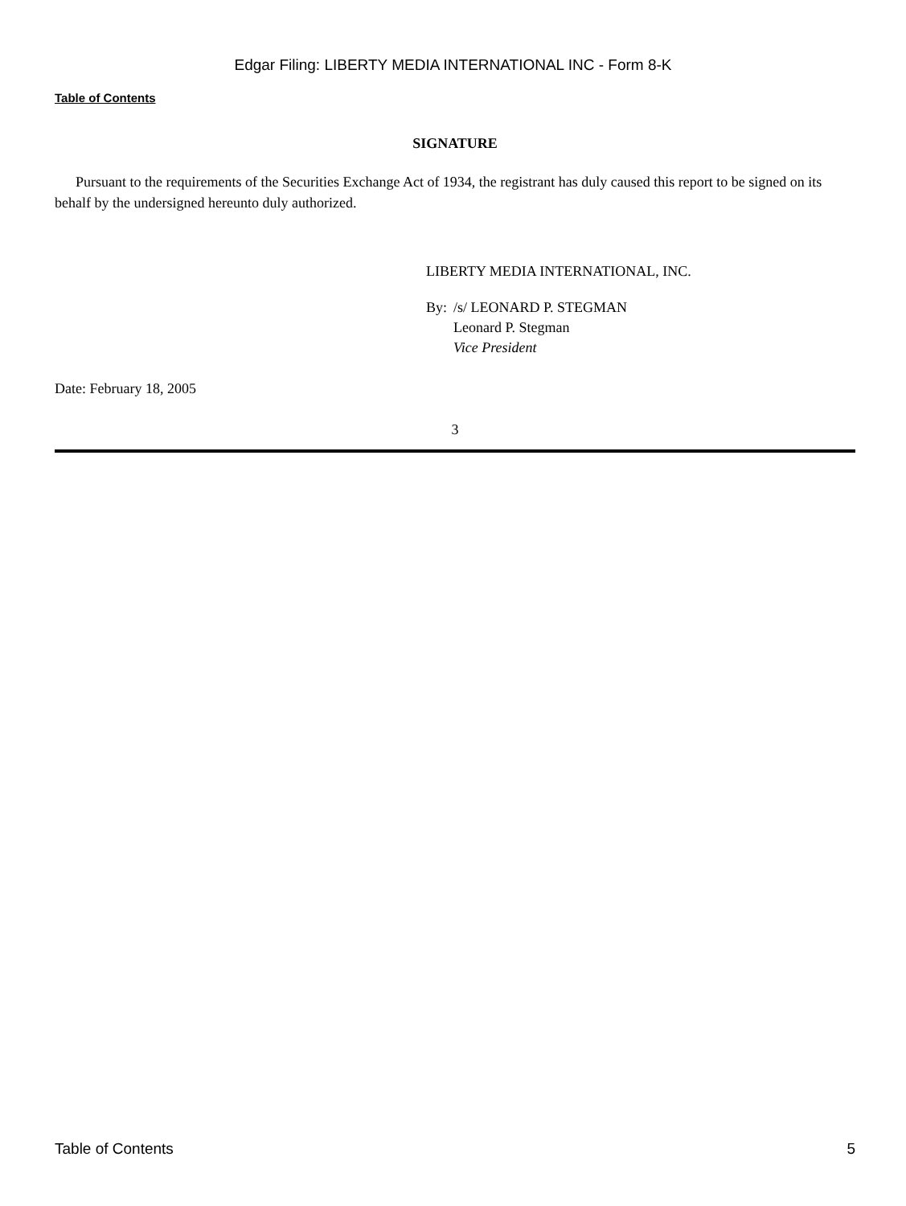Edgar Filing: LIBERTY MEDIA INTERNATIONAL INC - Form 8-K
Table of Contents
SIGNATURE
Pursuant to the requirements of the Securities Exchange Act of 1934, the registrant has duly caused this report to be signed on its behalf by the undersigned hereunto duly authorized.
LIBERTY MEDIA INTERNATIONAL, INC.
| By: | /s/ LEONARD P. STEGMAN Leonard P. Stegman Vice President |
Date: February 18, 2005
3
Table of Contents 5